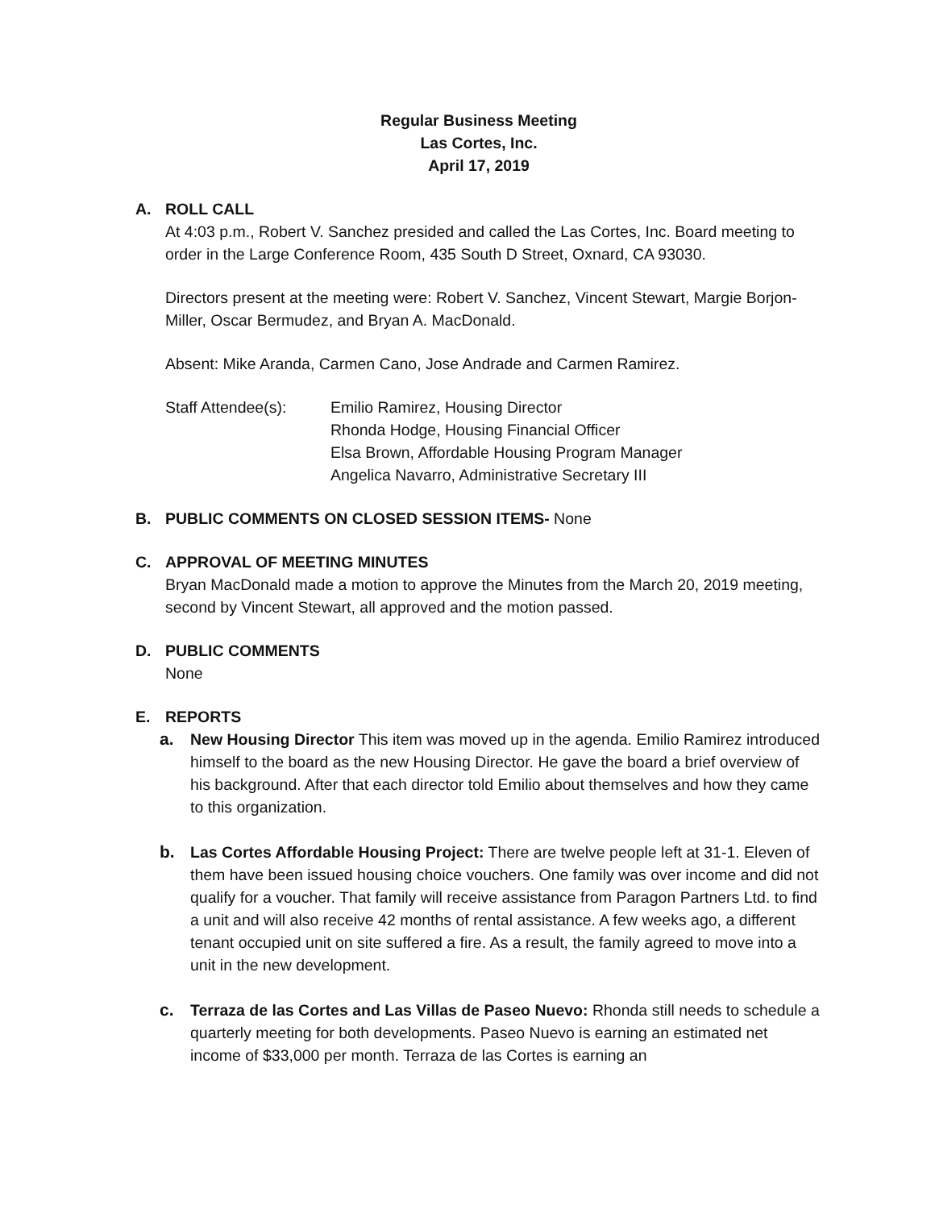Regular Business Meeting
Las Cortes, Inc.
April 17, 2019
A. ROLL CALL
At 4:03 p.m., Robert V. Sanchez presided and called the Las Cortes, Inc. Board meeting to order in the Large Conference Room, 435 South D Street, Oxnard, CA 93030.
Directors present at the meeting were: Robert V. Sanchez, Vincent Stewart, Margie Borjon-Miller, Oscar Bermudez, and Bryan A. MacDonald.
Absent: Mike Aranda, Carmen Cano, Jose Andrade and Carmen Ramirez.
Staff Attendee(s):
Emilio Ramirez, Housing Director
Rhonda Hodge, Housing Financial Officer
Elsa Brown, Affordable Housing Program Manager
Angelica Navarro, Administrative Secretary III
B. PUBLIC COMMENTS ON CLOSED SESSION ITEMS- None
C. APPROVAL OF MEETING MINUTES
Bryan MacDonald made a motion to approve the Minutes from the March 20, 2019 meeting, second by Vincent Stewart, all approved and the motion passed.
D. PUBLIC COMMENTS
None
E. REPORTS
a. New Housing Director This item was moved up in the agenda. Emilio Ramirez introduced himself to the board as the new Housing Director. He gave the board a brief overview of his background. After that each director told Emilio about themselves and how they came to this organization.
b. Las Cortes Affordable Housing Project: There are twelve people left at 31-1. Eleven of them have been issued housing choice vouchers. One family was over income and did not qualify for a voucher. That family will receive assistance from Paragon Partners Ltd. to find a unit and will also receive 42 months of rental assistance. A few weeks ago, a different tenant occupied unit on site suffered a fire. As a result, the family agreed to move into a unit in the new development.
c. Terraza de las Cortes and Las Villas de Paseo Nuevo: Rhonda still needs to schedule a quarterly meeting for both developments. Paseo Nuevo is earning an estimated net income of $33,000 per month. Terraza de las Cortes is earning an